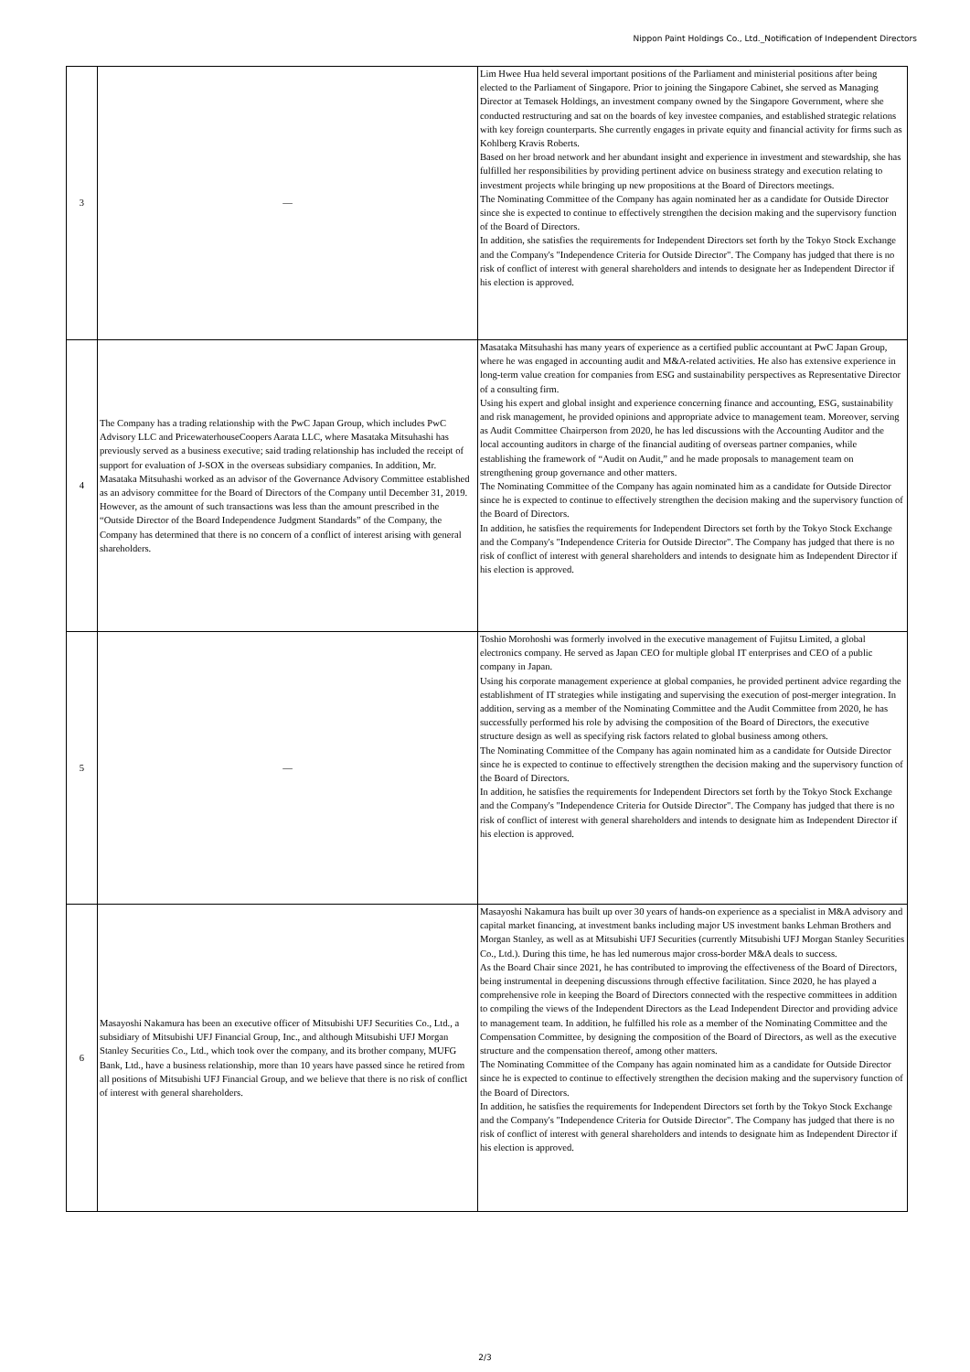Nippon Paint Holdings Co., Ltd._Notification of Independent Directors
| 3 | ― | Lim Hwee Hua held several important positions of the Parliament and ministerial positions after being elected to the Parliament of Singapore. Prior to joining the Singapore Cabinet, she served as Managing Director at Temasek Holdings, an investment company owned by the Singapore Government, where she conducted restructuring and sat on the boards of key investee companies, and established strategic relations with key foreign counterparts. She currently engages in private equity and financial activity for firms such as Kohlberg Kravis Roberts. Based on her broad network and her abundant insight and experience in investment and stewardship, she has fulfilled her responsibilities by providing pertinent advice on business strategy and execution relating to investment projects while bringing up new propositions at the Board of Directors meetings. The Nominating Committee of the Company has again nominated her as a candidate for Outside Director since she is expected to continue to effectively strengthen the decision making and the supervisory function of the Board of Directors. In addition, she satisfies the requirements for Independent Directors set forth by the Tokyo Stock Exchange and the Company's "Independence Criteria for Outside Director". The Company has judged that there is no risk of conflict of interest with general shareholders and intends to designate her as Independent Director if his election is approved. |
| 4 | The Company has a trading relationship with the PwC Japan Group, which includes PwC Advisory LLC and PricewaterhouseCoopers Aarata LLC, where Masataka Mitsuhashi has previously served as a business executive; said trading relationship has included the receipt of support for evaluation of J-SOX in the overseas subsidiary companies. In addition, Mr. Masataka Mitsuhashi worked as an advisor of the Governance Advisory Committee established as an advisory committee for the Board of Directors of the Company until December 31, 2019. However, as the amount of such transactions was less than the amount prescribed in the “Outside Director of the Board Independence Judgment Standards” of the Company, the Company has determined that there is no concern of a conflict of interest arising with general shareholders. | Masataka Mitsuhashi has many years of experience as a certified public accountant at PwC Japan Group, where he was engaged in accounting audit and M&A-related activities. He also has extensive experience in long-term value creation for companies from ESG and sustainability perspectives as Representative Director of a consulting firm. Using his expert and global insight and experience concerning finance and accounting, ESG, sustainability and risk management, he provided opinions and appropriate advice to management team. Moreover, serving as Audit Committee Chairperson from 2020, he has led discussions with the Accounting Auditor and the local accounting auditors in charge of the financial auditing of overseas partner companies, while establishing the framework of “Audit on Audit,” and he made proposals to management team on strengthening group governance and other matters. The Nominating Committee of the Company has again nominated him as a candidate for Outside Director since he is expected to continue to effectively strengthen the decision making and the supervisory function of the Board of Directors. In addition, he satisfies the requirements for Independent Directors set forth by the Tokyo Stock Exchange and the Company's "Independence Criteria for Outside Director". The Company has judged that there is no risk of conflict of interest with general shareholders and intends to designate him as Independent Director if his election is approved. |
| 5 | ― | Toshio Morohoshi was formerly involved in the executive management of Fujitsu Limited, a global electronics company. He served as Japan CEO for multiple global IT enterprises and CEO of a public company in Japan. Using his corporate management experience at global companies, he provided pertinent advice regarding the establishment of IT strategies while instigating and supervising the execution of post-merger integration. In addition, serving as a member of the Nominating Committee and the Audit Committee from 2020, he has successfully performed his role by advising the composition of the Board of Directors, the executive structure design as well as specifying risk factors related to global business among others. The Nominating Committee of the Company has again nominated him as a candidate for Outside Director since he is expected to continue to effectively strengthen the decision making and the supervisory function of the Board of Directors. In addition, he satisfies the requirements for Independent Directors set forth by the Tokyo Stock Exchange and the Company's "Independence Criteria for Outside Director". The Company has judged that there is no risk of conflict of interest with general shareholders and intends to designate him as Independent Director if his election is approved. |
| 6 | Masayoshi Nakamura has been an executive officer of Mitsubishi UFJ Securities Co., Ltd., a subsidiary of Mitsubishi UFJ Financial Group, Inc., and although Mitsubishi UFJ Morgan Stanley Securities Co., Ltd., which took over the company, and its brother company, MUFG Bank, Ltd., have a business relationship, more than 10 years have passed since he retired from all positions of Mitsubishi UFJ Financial Group, and we believe that there is no risk of conflict of interest with general shareholders. | Masayoshi Nakamura has built up over 30 years of hands-on experience as a specialist in M&A advisory and capital market financing, at investment banks including major US investment banks Lehman Brothers and Morgan Stanley, as well as at Mitsubishi UFJ Securities (currently Mitsubishi UFJ Morgan Stanley Securities Co., Ltd.). During this time, he has led numerous major cross-border M&A deals to success. As the Board Chair since 2021, he has contributed to improving the effectiveness of the Board of Directors, being instrumental in deepening discussions through effective facilitation. Since 2020, he has played a comprehensive role in keeping the Board of Directors connected with the respective committees in addition to compiling the views of the Independent Directors as the Lead Independent Director and providing advice to management team. In addition, he fulfilled his role as a member of the Nominating Committee and the Compensation Committee, by designing the composition of the Board of Directors, as well as the executive structure and the compensation thereof, among other matters. The Nominating Committee of the Company has again nominated him as a candidate for Outside Director since he is expected to continue to effectively strengthen the decision making and the supervisory function of the Board of Directors. In addition, he satisfies the requirements for Independent Directors set forth by the Tokyo Stock Exchange and the Company's "Independence Criteria for Outside Director". The Company has judged that there is no risk of conflict of interest with general shareholders and intends to designate him as Independent Director if his election is approved. |
2/3